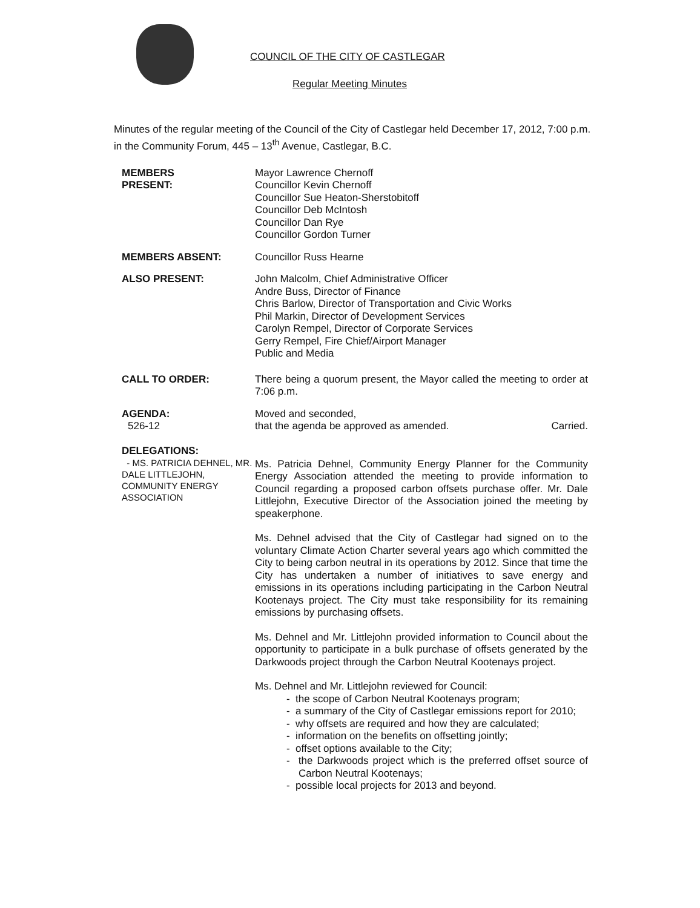COUNCIL OF THE CITY OF CASTLEGAR
Regular Meeting Minutes
Minutes of the regular meeting of the Council of the City of Castlegar held December 17, 2012, 7:00 p.m. in the Community Forum, 445 – 13<sup>th</sup> Avenue, Castlegar, B.C.
MEMBERS
PRESENT:
Mayor Lawrence Chernoff
Councillor Kevin Chernoff
Councillor Sue Heaton-Sherstobitoff
Councillor Deb McIntosh
Councillor Dan Rye
Councillor Gordon Turner
MEMBERS ABSENT: Councillor Russ Hearne
ALSO PRESENT: John Malcolm, Chief Administrative Officer
Andre Buss, Director of Finance
Chris Barlow, Director of Transportation and Civic Works
Phil Markin, Director of Development Services
Carolyn Rempel, Director of Corporate Services
Gerry Rempel, Fire Chief/Airport Manager
Public and Media
CALL TO ORDER: There being a quorum present, the Mayor called the meeting to order at 7:06 p.m.
AGENDA:
526-12
Moved and seconded,
that the agenda be approved as amended. Carried.
DELEGATIONS:
- MS. PATRICIA DEHNEL, MR. DALE LITTLEJOHN, COMMUNITY ENERGY ASSOCIATION
Ms. Patricia Dehnel, Community Energy Planner for the Community Energy Association attended the meeting to provide information to Council regarding a proposed carbon offsets purchase offer. Mr. Dale Littlejohn, Executive Director of the Association joined the meeting by speakerphone.
Ms. Dehnel advised that the City of Castlegar had signed on to the voluntary Climate Action Charter several years ago which committed the City to being carbon neutral in its operations by 2012. Since that time the City has undertaken a number of initiatives to save energy and emissions in its operations including participating in the Carbon Neutral Kootenays project. The City must take responsibility for its remaining emissions by purchasing offsets.
Ms. Dehnel and Mr. Littlejohn provided information to Council about the opportunity to participate in a bulk purchase of offsets generated by the Darkwoods project through the Carbon Neutral Kootenays project.
Ms. Dehnel and Mr. Littlejohn reviewed for Council:
- the scope of Carbon Neutral Kootenays program;
- a summary of the City of Castlegar emissions report for 2010;
- why offsets are required and how they are calculated;
- information on the benefits on offsetting jointly;
- offset options available to the City;
- the Darkwoods project which is the preferred offset source of Carbon Neutral Kootenays;
- possible local projects for 2013 and beyond.